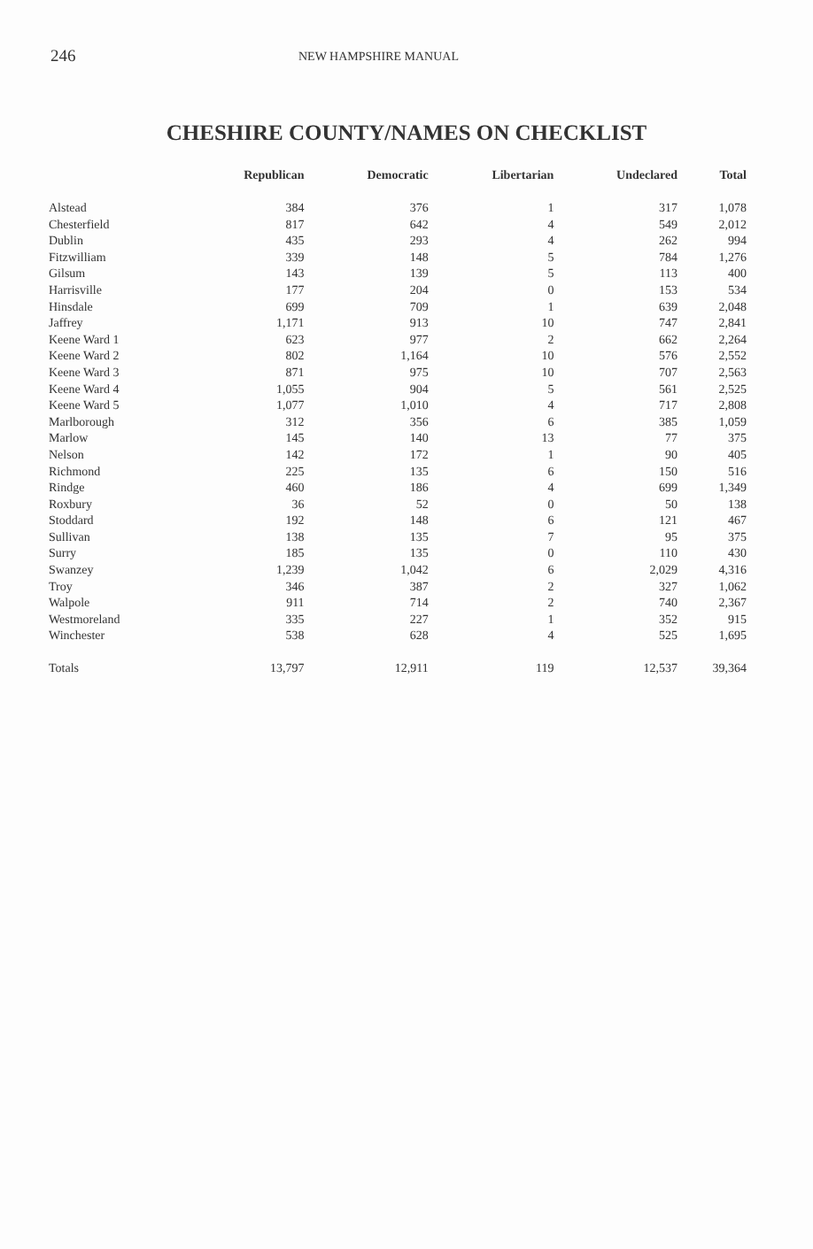246
NEW HAMPSHIRE MANUAL
CHESHIRE COUNTY/NAMES ON CHECKLIST
| | Republican | Democratic | Libertarian | Undeclared | Total |
| --- | --- | --- | --- | --- | --- |
| Alstead | 384 | 376 | 1 | 317 | 1,078 |
| Chesterfield | 817 | 642 | 4 | 549 | 2,012 |
| Dublin | 435 | 293 | 4 | 262 | 994 |
| Fitzwilliam | 339 | 148 | 5 | 784 | 1,276 |
| Gilsum | 143 | 139 | 5 | 113 | 400 |
| Harrisville | 177 | 204 | 0 | 153 | 534 |
| Hinsdale | 699 | 709 | 1 | 639 | 2,048 |
| Jaffrey | 1,171 | 913 | 10 | 747 | 2,841 |
| Keene Ward 1 | 623 | 977 | 2 | 662 | 2,264 |
| Keene Ward 2 | 802 | 1,164 | 10 | 576 | 2,552 |
| Keene Ward 3 | 871 | 975 | 10 | 707 | 2,563 |
| Keene Ward 4 | 1,055 | 904 | 5 | 561 | 2,525 |
| Keene Ward 5 | 1,077 | 1,010 | 4 | 717 | 2,808 |
| Marlborough | 312 | 356 | 6 | 385 | 1,059 |
| Marlow | 145 | 140 | 13 | 77 | 375 |
| Nelson | 142 | 172 | 1 | 90 | 405 |
| Richmond | 225 | 135 | 6 | 150 | 516 |
| Rindge | 460 | 186 | 4 | 699 | 1,349 |
| Roxbury | 36 | 52 | 0 | 50 | 138 |
| Stoddard | 192 | 148 | 6 | 121 | 467 |
| Sullivan | 138 | 135 | 7 | 95 | 375 |
| Surry | 185 | 135 | 0 | 110 | 430 |
| Swanzey | 1,239 | 1,042 | 6 | 2,029 | 4,316 |
| Troy | 346 | 387 | 2 | 327 | 1,062 |
| Walpole | 911 | 714 | 2 | 740 | 2,367 |
| Westmoreland | 335 | 227 | 1 | 352 | 915 |
| Winchester | 538 | 628 | 4 | 525 | 1,695 |
| Totals | 13,797 | 12,911 | 119 | 12,537 | 39,364 |